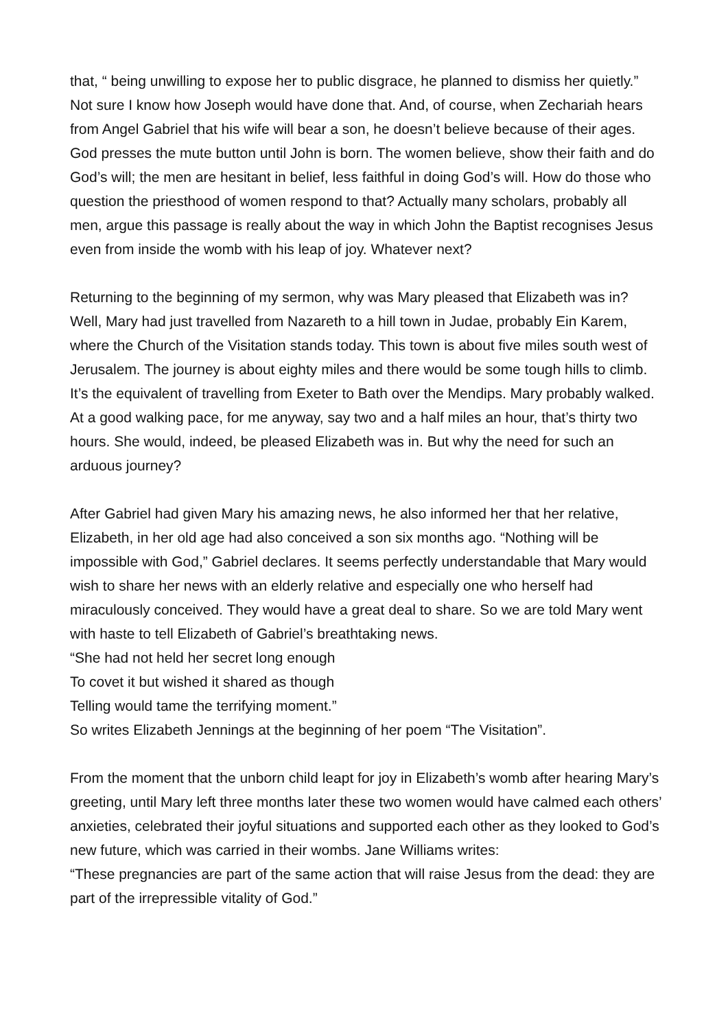that, “ being unwilling to expose her to public disgrace, he planned to dismiss her quietly.” Not sure I know how Joseph would have done that. And, of course, when Zechariah hears from Angel Gabriel that his wife will bear a son, he doesn’t believe because of their ages. God presses the mute button until John is born. The women believe, show their faith and do God’s will; the men are hesitant in belief, less faithful in doing God’s will. How do those who question the priesthood of women respond to that? Actually many scholars, probably all men, argue this passage is really about the way in which John the Baptist recognises Jesus even from inside the womb with his leap of joy. Whatever next?
Returning to the beginning of my sermon, why was Mary pleased that Elizabeth was in? Well, Mary had just travelled from Nazareth to a hill town in Judae, probably Ein Karem, where the Church of the Visitation stands today. This town is about five miles south west of Jerusalem. The journey is about eighty miles and there would be some tough hills to climb. It’s the equivalent of travelling from Exeter to Bath over the Mendips. Mary probably walked. At a good walking pace, for me anyway, say two and a half miles an hour, that’s thirty two hours. She would, indeed, be pleased Elizabeth was in. But why the need for such an arduous journey?
After Gabriel had given Mary his amazing news, he also informed her that her relative, Elizabeth, in her old age had also conceived a son six months ago. “Nothing will be impossible with God,” Gabriel declares. It seems perfectly understandable that Mary would wish to share her news with an elderly relative and especially one who herself had miraculously conceived. They would have a great deal to share. So we are told Mary went with haste to tell Elizabeth of Gabriel’s breathtaking news.
“She had not held her secret long enough
To covet it but wished it shared as though
Telling would tame the terrifying moment.”
So writes Elizabeth Jennings at the beginning of her poem “The Visitation”.
From the moment that the unborn child leapt for joy in Elizabeth’s womb after hearing Mary’s greeting, until Mary left three months later these two women would have calmed each others’ anxieties, celebrated their joyful situations and supported each other as they looked to God’s new future, which was carried in their wombs. Jane Williams writes:
“These pregnancies are part of the same action that will raise Jesus from the dead: they are part of the irrepressible vitality of God.”